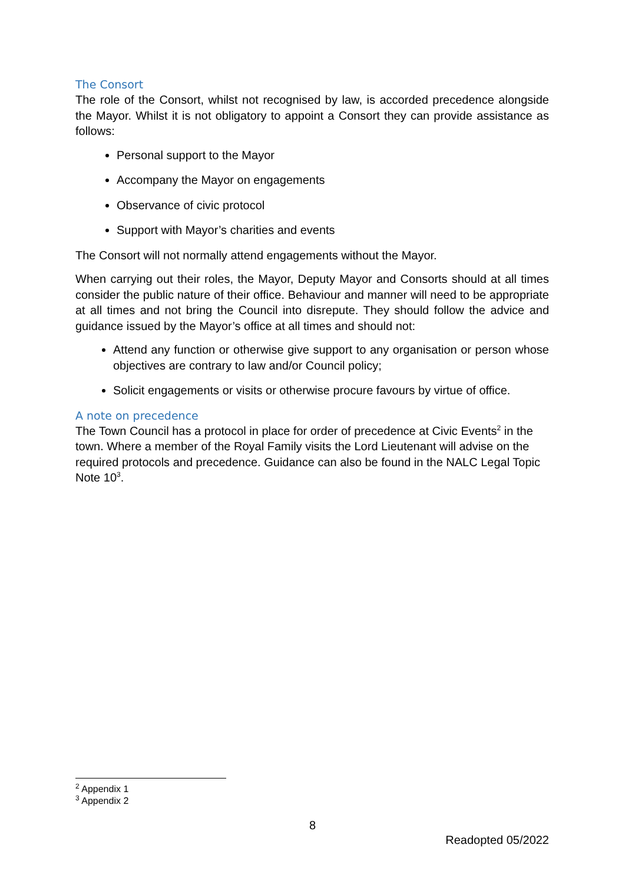The Consort
The role of the Consort, whilst not recognised by law, is accorded precedence alongside the Mayor. Whilst it is not obligatory to appoint a Consort they can provide assistance as follows:
Personal support to the Mayor
Accompany the Mayor on engagements
Observance of civic protocol
Support with Mayor’s charities and events
The Consort will not normally attend engagements without the Mayor.
When carrying out their roles, the Mayor, Deputy Mayor and Consorts should at all times consider the public nature of their office. Behaviour and manner will need to be appropriate at all times and not bring the Council into disrepute. They should follow the advice and guidance issued by the Mayor’s office at all times and should not:
Attend any function or otherwise give support to any organisation or person whose objectives are contrary to law and/or Council policy;
Solicit engagements or visits or otherwise procure favours by virtue of office.
A note on precedence
The Town Council has a protocol in place for order of precedence at Civic Events<sup>2</sup> in the town. Where a member of the Royal Family visits the Lord Lieutenant will advise on the required protocols and precedence. Guidance can also be found in the NALC Legal Topic Note 10<sup>3</sup>.
<sup>2</sup> Appendix 1
<sup>3</sup> Appendix 2
8
Readopted 05/2022